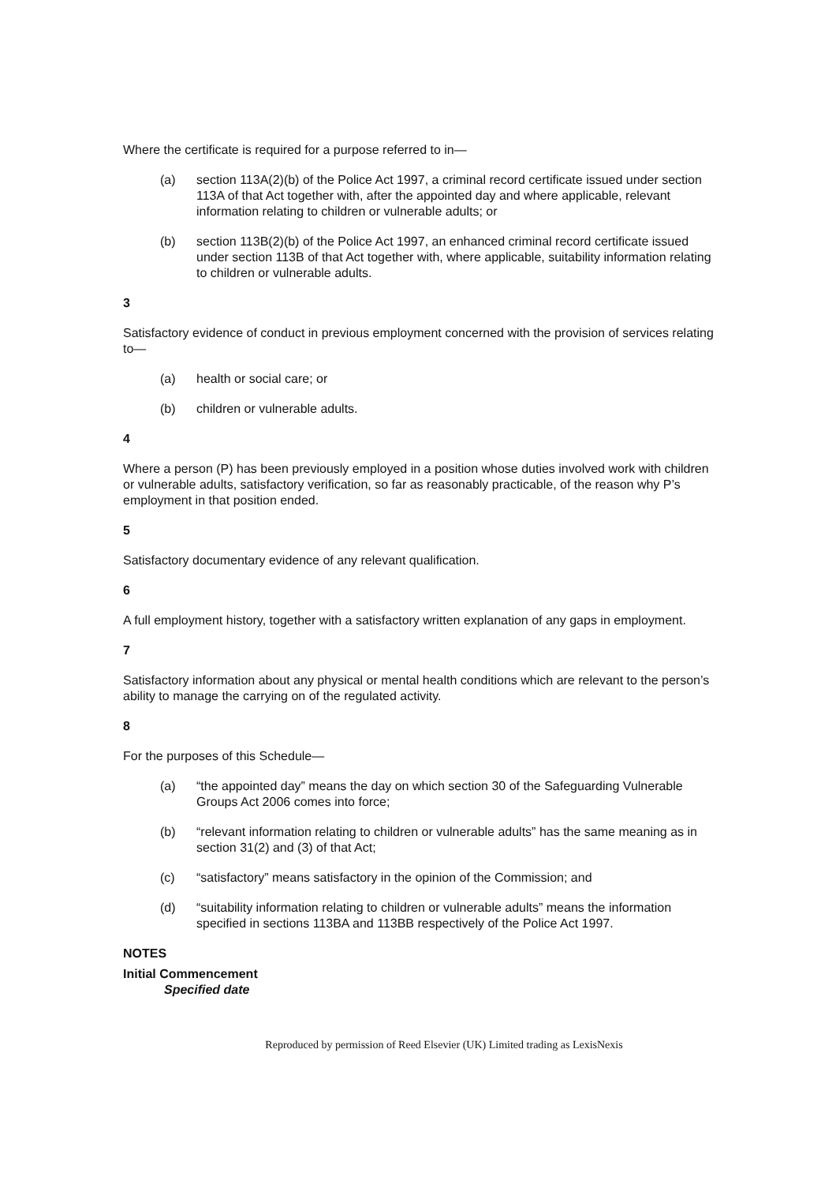Where the certificate is required for a purpose referred to in—
(a) section 113A(2)(b) of the Police Act 1997, a criminal record certificate issued under section 113A of that Act together with, after the appointed day and where applicable, relevant information relating to children or vulnerable adults; or
(b) section 113B(2)(b) of the Police Act 1997, an enhanced criminal record certificate issued under section 113B of that Act together with, where applicable, suitability information relating to children or vulnerable adults.
3
Satisfactory evidence of conduct in previous employment concerned with the provision of services relating to—
(a) health or social care; or
(b) children or vulnerable adults.
4
Where a person (P) has been previously employed in a position whose duties involved work with children or vulnerable adults, satisfactory verification, so far as reasonably practicable, of the reason why P’s employment in that position ended.
5
Satisfactory documentary evidence of any relevant qualification.
6
A full employment history, together with a satisfactory written explanation of any gaps in employment.
7
Satisfactory information about any physical or mental health conditions which are relevant to the person’s ability to manage the carrying on of the regulated activity.
8
For the purposes of this Schedule—
(a) “the appointed day” means the day on which section 30 of the Safeguarding Vulnerable Groups Act 2006 comes into force;
(b) “relevant information relating to children or vulnerable adults” has the same meaning as in section 31(2) and (3) of that Act;
(c) “satisfactory” means satisfactory in the opinion of the Commission; and
(d) “suitability information relating to children or vulnerable adults” means the information specified in sections 113BA and 113BB respectively of the Police Act 1997.
NOTES
Initial Commencement
Specified date
Reproduced by permission of Reed Elsevier (UK) Limited trading as LexisNexis